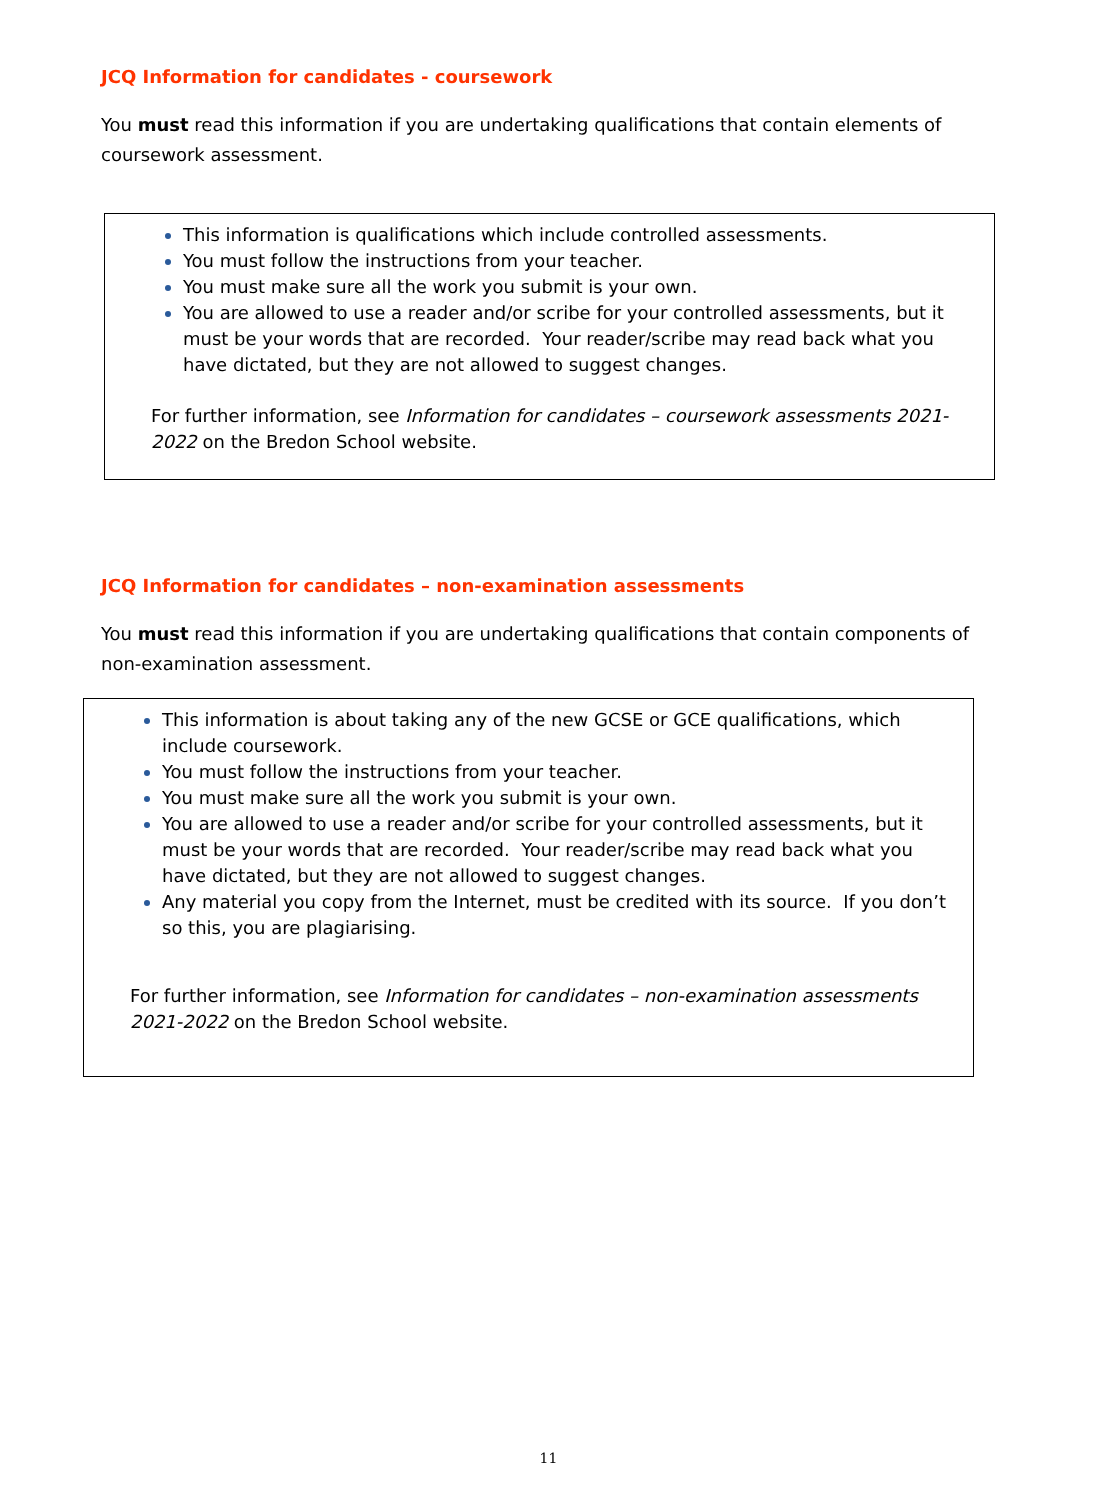JCQ Information for candidates - coursework
You must read this information if you are undertaking qualifications that contain elements of coursework assessment.
This information is qualifications which include controlled assessments.
You must follow the instructions from your teacher.
You must make sure all the work you submit is your own.
You are allowed to use a reader and/or scribe for your controlled assessments, but it must be your words that are recorded. Your reader/scribe may read back what you have dictated, but they are not allowed to suggest changes.
For further information, see Information for candidates – coursework assessments 2021-2022 on the Bredon School website.
JCQ Information for candidates – non-examination assessments
You must read this information if you are undertaking qualifications that contain components of non-examination assessment.
This information is about taking any of the new GCSE or GCE qualifications, which include coursework.
You must follow the instructions from your teacher.
You must make sure all the work you submit is your own.
You are allowed to use a reader and/or scribe for your controlled assessments, but it must be your words that are recorded. Your reader/scribe may read back what you have dictated, but they are not allowed to suggest changes.
Any material you copy from the Internet, must be credited with its source. If you don’t so this, you are plagiarising.
For further information, see Information for candidates – non-examination assessments 2021-2022 on the Bredon School website.
11